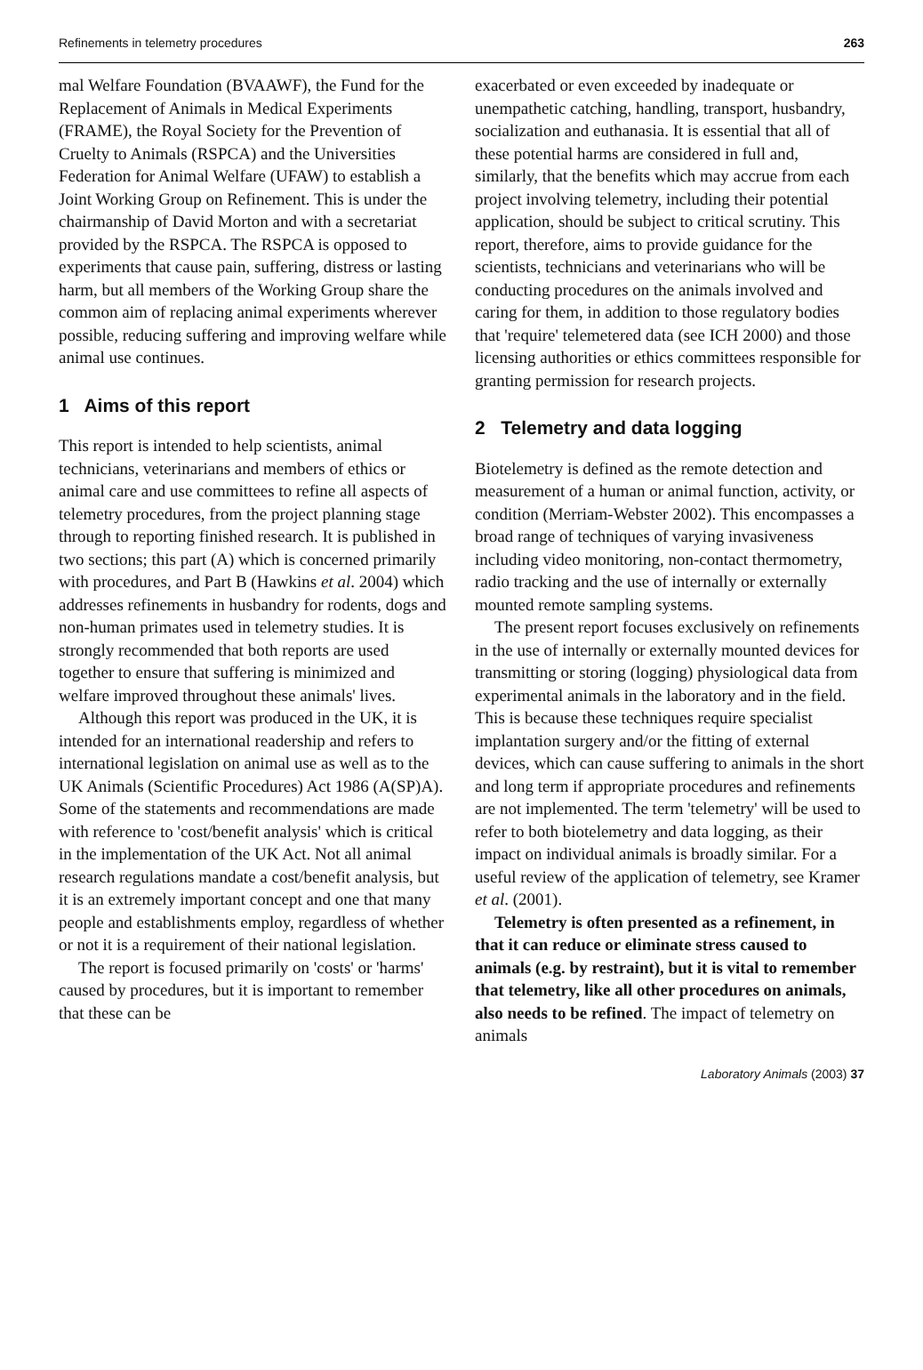Refinements in telemetry procedures 263
mal Welfare Foundation (BVAAWF), the Fund for the Replacement of Animals in Medical Experiments (FRAME), the Royal Society for the Prevention of Cruelty to Animals (RSPCA) and the Universities Federation for Animal Welfare (UFAW) to establish a Joint Working Group on Refinement. This is under the chairmanship of David Morton and with a secretariat provided by the RSPCA. The RSPCA is opposed to experiments that cause pain, suffering, distress or lasting harm, but all members of the Working Group share the common aim of replacing animal experiments wherever possible, reducing suffering and improving welfare while animal use continues.
1 Aims of this report
This report is intended to help scientists, animal technicians, veterinarians and members of ethics or animal care and use committees to refine all aspects of telemetry procedures, from the project planning stage through to reporting finished research. It is published in two sections; this part (A) which is concerned primarily with procedures, and Part B (Hawkins et al. 2004) which addresses refinements in husbandry for rodents, dogs and non-human primates used in telemetry studies. It is strongly recommended that both reports are used together to ensure that suffering is minimized and welfare improved throughout these animals' lives.
Although this report was produced in the UK, it is intended for an international readership and refers to international legislation on animal use as well as to the UK Animals (Scientific Procedures) Act 1986 (A(SP)A). Some of the statements and recommendations are made with reference to 'cost/benefit analysis' which is critical in the implementation of the UK Act. Not all animal research regulations mandate a cost/benefit analysis, but it is an extremely important concept and one that many people and establishments employ, regardless of whether or not it is a requirement of their national legislation.
The report is focused primarily on 'costs' or 'harms' caused by procedures, but it is important to remember that these can be
exacerbated or even exceeded by inadequate or unempathetic catching, handling, transport, husbandry, socialization and euthanasia. It is essential that all of these potential harms are considered in full and, similarly, that the benefits which may accrue from each project involving telemetry, including their potential application, should be subject to critical scrutiny. This report, therefore, aims to provide guidance for the scientists, technicians and veterinarians who will be conducting procedures on the animals involved and caring for them, in addition to those regulatory bodies that 'require' telemetered data (see ICH 2000) and those licensing authorities or ethics committees responsible for granting permission for research projects.
2 Telemetry and data logging
Biotelemetry is defined as the remote detection and measurement of a human or animal function, activity, or condition (Merriam-Webster 2002). This encompasses a broad range of techniques of varying invasiveness including video monitoring, non-contact thermometry, radio tracking and the use of internally or externally mounted remote sampling systems.
The present report focuses exclusively on refinements in the use of internally or externally mounted devices for transmitting or storing (logging) physiological data from experimental animals in the laboratory and in the field. This is because these techniques require specialist implantation surgery and/or the fitting of external devices, which can cause suffering to animals in the short and long term if appropriate procedures and refinements are not implemented. The term 'telemetry' will be used to refer to both biotelemetry and data logging, as their impact on individual animals is broadly similar. For a useful review of the application of telemetry, see Kramer et al. (2001).
Telemetry is often presented as a refinement, in that it can reduce or eliminate stress caused to animals (e.g. by restraint), but it is vital to remember that telemetry, like all other procedures on animals, also needs to be refined. The impact of telemetry on animals
Laboratory Animals (2003) 37